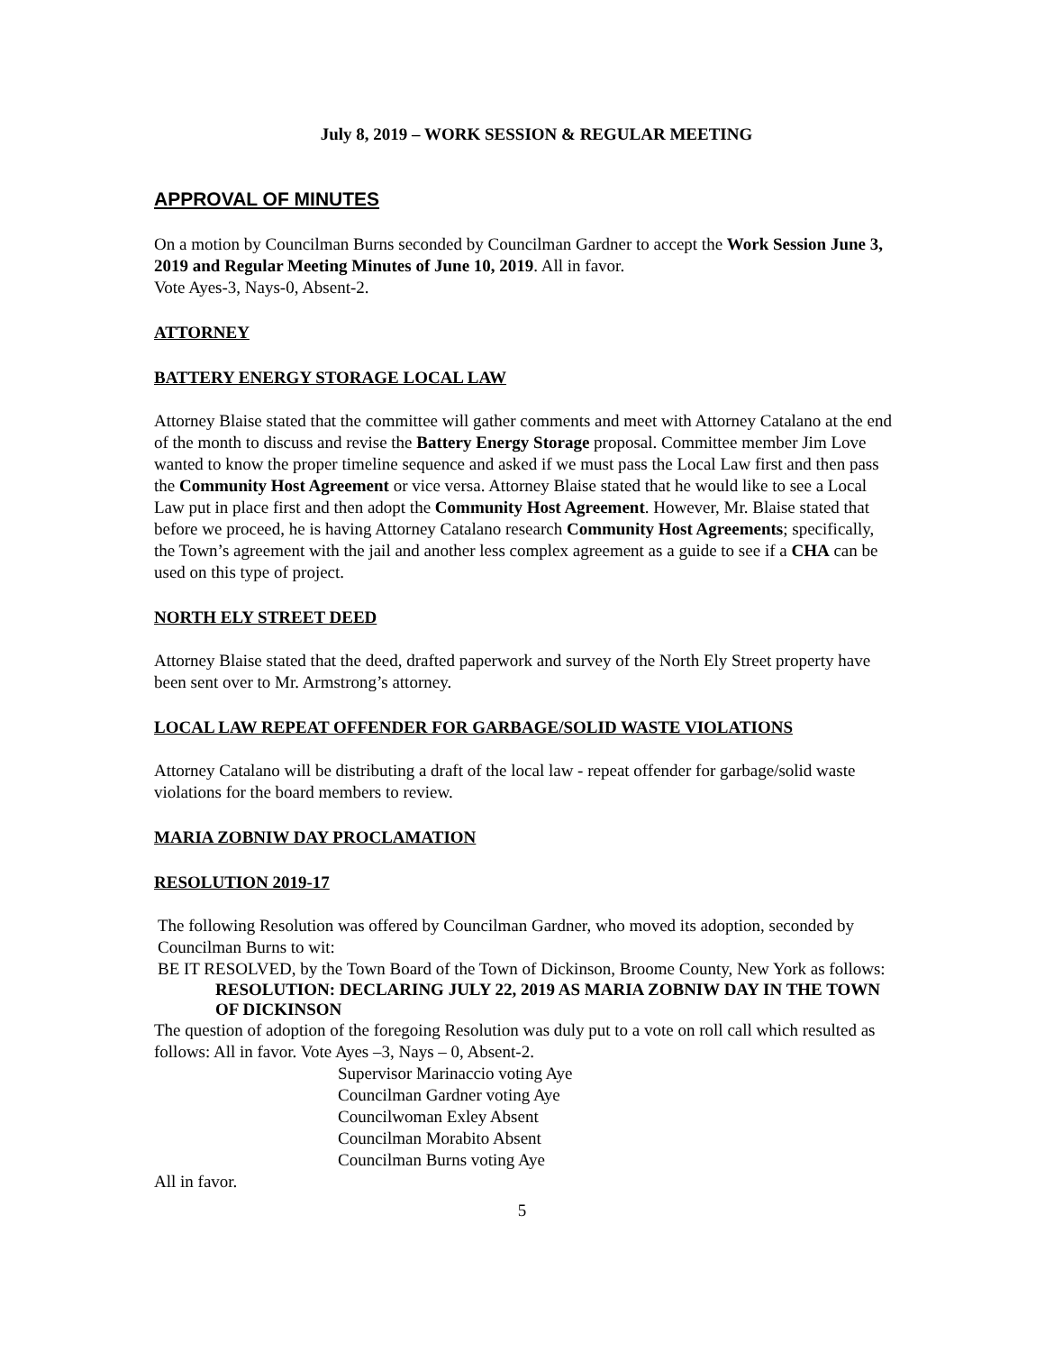July 8, 2019 – WORK SESSION & REGULAR MEETING
APPROVAL OF MINUTES
On a motion by Councilman Burns seconded by Councilman Gardner to accept the Work Session June 3, 2019 and Regular Meeting Minutes of June 10, 2019. All in favor.
Vote Ayes-3, Nays-0, Absent-2.
ATTORNEY
BATTERY ENERGY STORAGE LOCAL LAW
Attorney Blaise stated that the committee will gather comments and meet with Attorney Catalano at the end of the month to discuss and revise the Battery Energy Storage proposal. Committee member Jim Love wanted to know the proper timeline sequence and asked if we must pass the Local Law first and then pass the Community Host Agreement or vice versa. Attorney Blaise stated that he would like to see a Local Law put in place first and then adopt the Community Host Agreement. However, Mr. Blaise stated that before we proceed, he is having Attorney Catalano research Community Host Agreements; specifically, the Town’s agreement with the jail and another less complex agreement as a guide to see if a CHA can be used on this type of project.
NORTH ELY STREET DEED
Attorney Blaise stated that the deed, drafted paperwork and survey of the North Ely Street property have been sent over to Mr. Armstrong’s attorney.
LOCAL LAW REPEAT OFFENDER FOR GARBAGE/SOLID WASTE VIOLATIONS
Attorney Catalano will be distributing a draft of the local law - repeat offender for garbage/solid waste violations for the board members to review.
MARIA ZOBNIW DAY PROCLAMATION
RESOLUTION 2019-17
The following Resolution was offered by Councilman Gardner, who moved its adoption, seconded by Councilman Burns to wit:
BE IT RESOLVED, by the Town Board of the Town of Dickinson, Broome County, New York as follows:
RESOLUTION: DECLARING JULY 22, 2019 AS MARIA ZOBNIW DAY IN THE TOWN OF DICKINSON
The question of adoption of the foregoing Resolution was duly put to a vote on roll call which resulted as follows: All in favor. Vote Ayes –3, Nays – 0, Absent-2.
Supervisor Marinaccio voting Aye
Councilman Gardner voting Aye
Councilwoman Exley Absent
Councilman Morabito Absent
Councilman Burns voting Aye
All in favor.
5